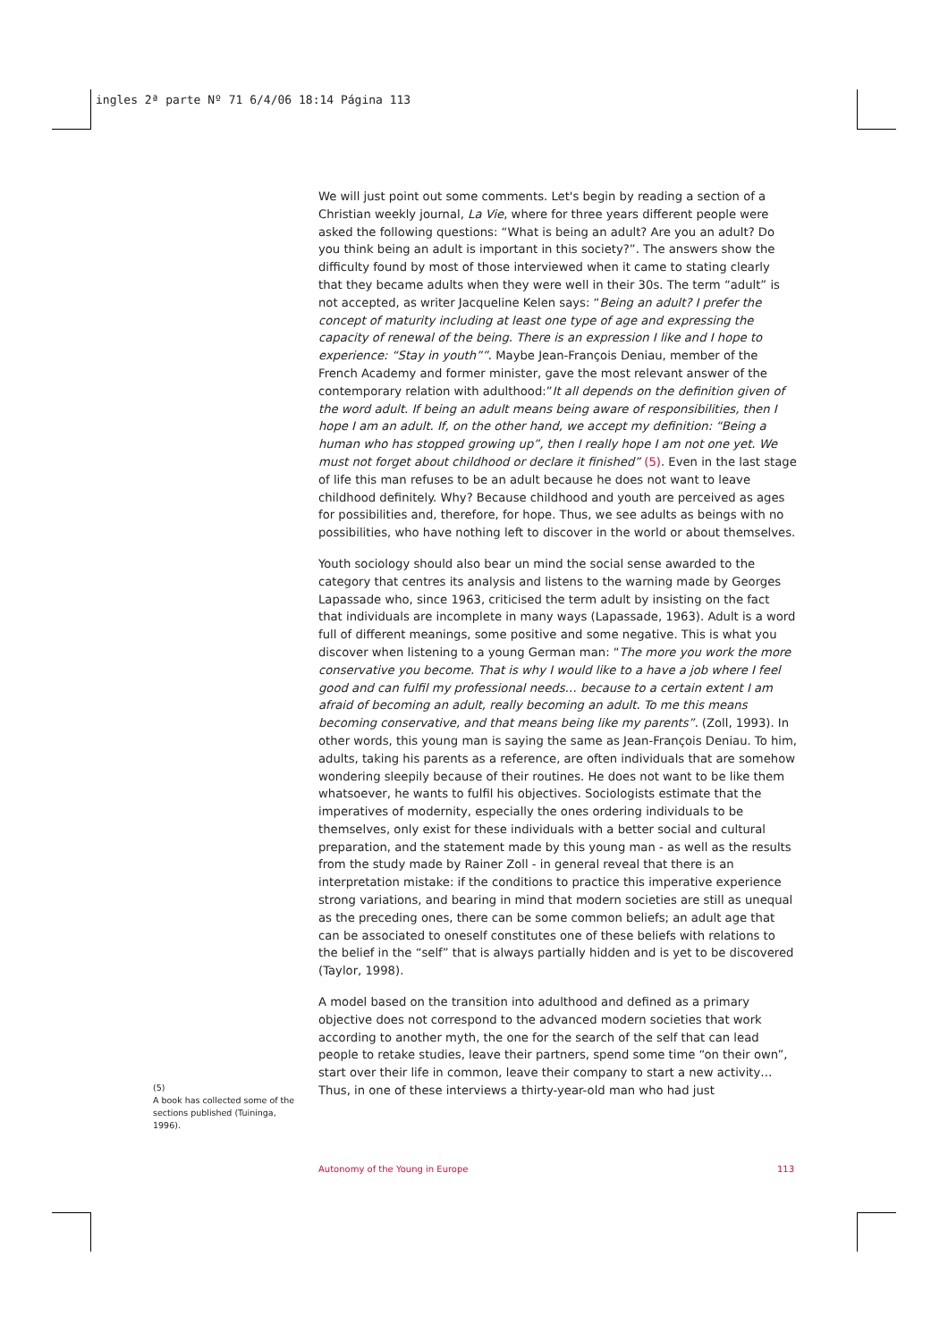ingles 2ª parte Nº 71 6/4/06 18:14 Página 113
We will just point out some comments. Let's begin by reading a section of a Christian weekly journal, La Vie, where for three years different people were asked the following questions: “What is being an adult? Are you an adult? Do you think being an adult is important in this society?”. The answers show the difficulty found by most of those interviewed when it came to stating clearly that they became adults when they were well in their 30s. The term “adult” is not accepted, as writer Jacqueline Kelen says: “Being an adult? I prefer the concept of maturity including at least one type of age and expressing the capacity of renewal of the being. There is an expression I like and I hope to experience: “Stay in youth””. Maybe Jean-François Deniau, member of the French Academy and former minister, gave the most relevant answer of the contemporary relation with adulthood:”It all depends on the definition given of the word adult. If being an adult means being aware of responsibilities, then I hope I am an adult. If, on the other hand, we accept my definition: “Being a human who has stopped growing up”, then I really hope I am not one yet. We must not forget about childhood or declare it finished” (5). Even in the last stage of life this man refuses to be an adult because he does not want to leave childhood definitely. Why? Because childhood and youth are perceived as ages for possibilities and, therefore, for hope. Thus, we see adults as beings with no possibilities, who have nothing left to discover in the world or about themselves.
Youth sociology should also bear un mind the social sense awarded to the category that centres its analysis and listens to the warning made by Georges Lapassade who, since 1963, criticised the term adult by insisting on the fact that individuals are incomplete in many ways (Lapassade, 1963). Adult is a word full of different meanings, some positive and some negative. This is what you discover when listening to a young German man: “The more you work the more conservative you become. That is why I would like to a have a job where I feel good and can fulfil my professional needs… because to a certain extent I am afraid of becoming an adult, really becoming an adult. To me this means becoming conservative, and that means being like my parents”. (Zoll, 1993). In other words, this young man is saying the same as Jean-François Deniau. To him, adults, taking his parents as a reference, are often individuals that are somehow wondering sleepily because of their routines. He does not want to be like them whatsoever, he wants to fulfil his objectives. Sociologists estimate that the imperatives of modernity, especially the ones ordering individuals to be themselves, only exist for these individuals with a better social and cultural preparation, and the statement made by this young man - as well as the results from the study made by Rainer Zoll - in general reveal that there is an interpretation mistake: if the conditions to practice this imperative experience strong variations, and bearing in mind that modern societies are still as unequal as the preceding ones, there can be some common beliefs; an adult age that can be associated to oneself constitutes one of these beliefs with relations to the belief in the “self” that is always partially hidden and is yet to be discovered (Taylor, 1998).
A model based on the transition into adulthood and defined as a primary objective does not correspond to the advanced modern societies that work according to another myth, the one for the search of the self that can lead people to retake studies, leave their partners, spend some time “on their own”, start over their life in common, leave their company to start a new activity…Thus, in one of these interviews a thirty-year-old man who had just
(5)
A book has collected some of the sections published (Tuininga, 1996).
Autonomy of the Young in Europe 113